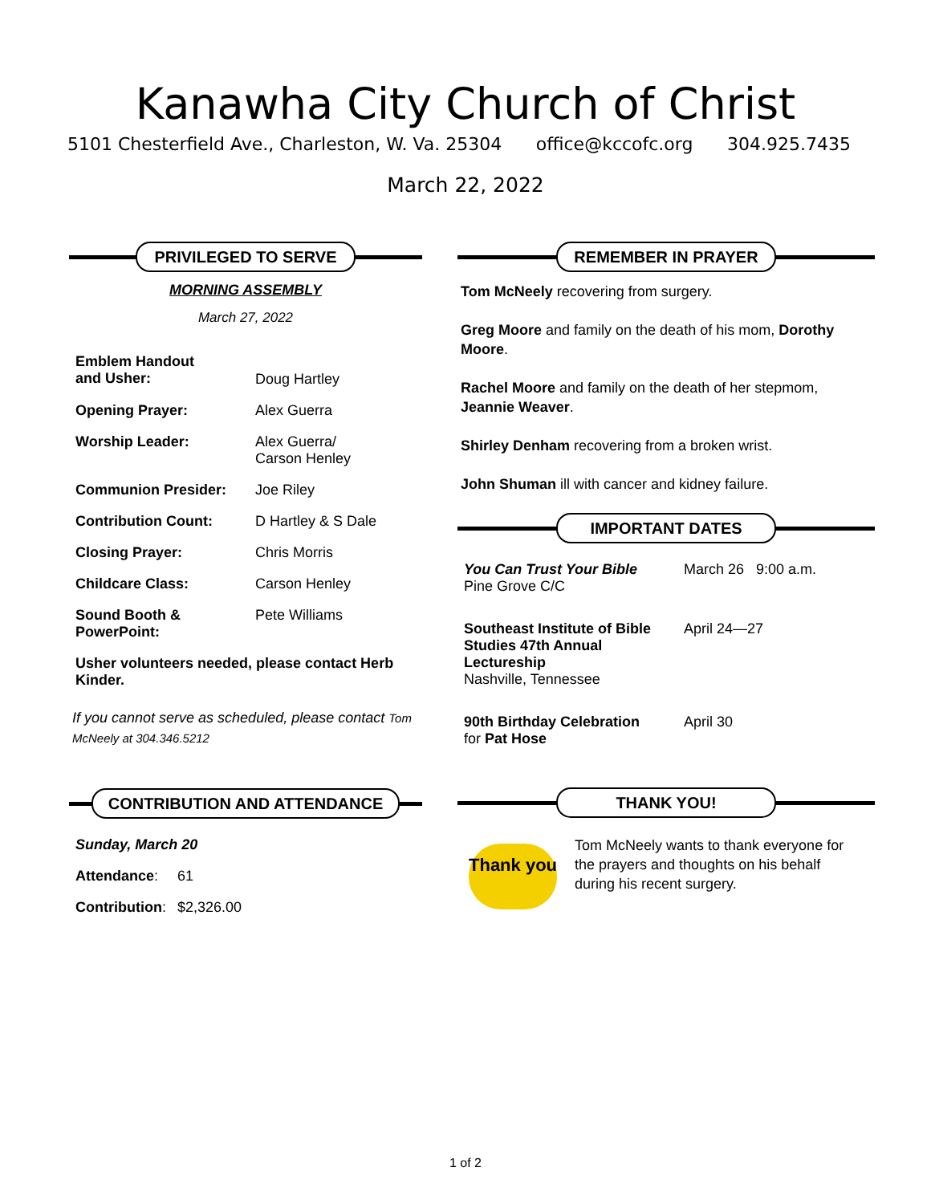Kanawha City Church of Christ
5101 Chesterfield Ave., Charleston, W. Va. 25304 office@kccofc.org 304.925.7435
March 22, 2022
PRIVILEGED TO SERVE
MORNING ASSEMBLY
March 27, 2022
| Emblem Handout and Usher: | Doug Hartley |
| Opening Prayer: | Alex Guerra |
| Worship Leader: | Alex Guerra/ Carson Henley |
| Communion Presider: | Joe Riley |
| Contribution Count: | D Hartley & S Dale |
| Closing Prayer: | Chris Morris |
| Childcare Class: | Carson Henley |
| Sound Booth & PowerPoint: | Pete Williams |
| Usher volunteers needed, please contact Herb Kinder. | |
If you cannot serve as scheduled, please contact Tom McNeely at 304.346.5212
CONTRIBUTION AND ATTENDANCE
| Sunday, March 20 | |
| Attendance : | 61 |
| Contribution : | $2,326.00 |
REMEMBER IN PRAYER
Tom McNeely recovering from surgery.
Greg Moore and family on the death of his mom, Dorothy Moore.
Rachel Moore and family on the death of her stepmom, Jeannie Weaver.
Shirley Denham recovering from a broken wrist.
John Shuman ill with cancer and kidney failure.
IMPORTANT DATES
| You Can Trust Your Bible Pine Grove C/C | March 26 9:00 a.m. |
| Southeast Institute of Bible Studies 47th Annual Lectureship Nashville, Tennessee | April 24—27 |
| 90th Birthday Celebration for Pat Hose | April 30 |
THANK YOU!
Thank you
Tom McNeely wants to thank everyone for the prayers and thoughts on his behalf during his recent surgery.
1 of 2